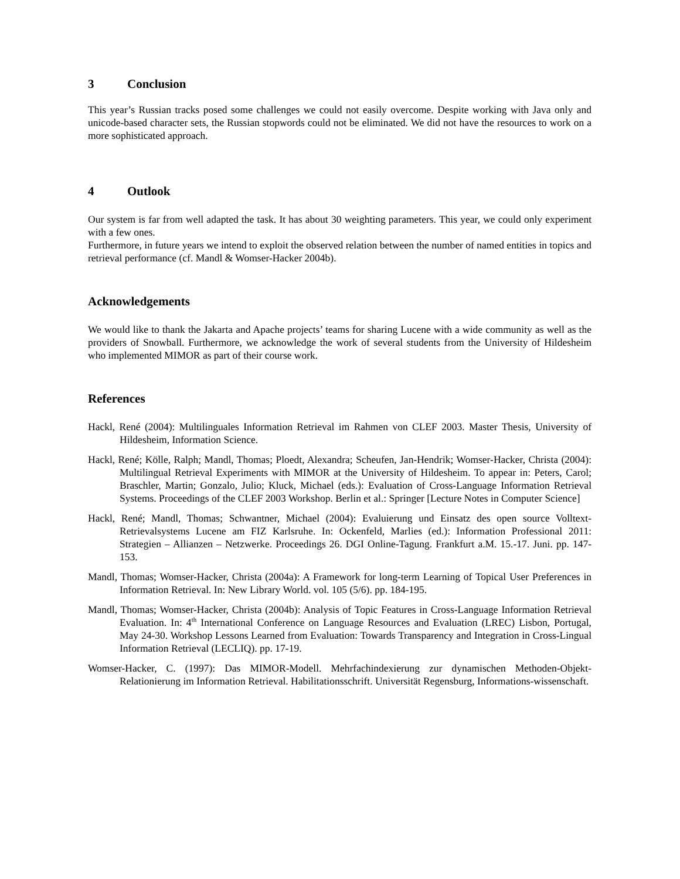3 Conclusion
This year’s Russian tracks posed some challenges we could not easily overcome. Despite working with Java only and unicode-based character sets, the Russian stopwords could not be eliminated. We did not have the resources to work on a more sophisticated approach.
4 Outlook
Our system is far from well adapted the task. It has about 30 weighting parameters. This year, we could only experiment with a few ones.
Furthermore, in future years we intend to exploit the observed relation between the number of named entities in topics and retrieval performance (cf. Mandl & Womser-Hacker 2004b).
Acknowledgements
We would like to thank the Jakarta and Apache projects’ teams for sharing Lucene with a wide community as well as the providers of Snowball. Furthermore, we acknowledge the work of several students from the University of Hildesheim who implemented MIMOR as part of their course work.
References
Hackl, René (2004): Multilinguales Information Retrieval im Rahmen von CLEF 2003. Master Thesis, University of Hildesheim, Information Science.
Hackl, René; Kölle, Ralph; Mandl, Thomas; Ploedt, Alexandra; Scheufen, Jan-Hendrik; Womser-Hacker, Christa (2004): Multilingual Retrieval Experiments with MIMOR at the University of Hildesheim. To appear in: Peters, Carol; Braschler, Martin; Gonzalo, Julio; Kluck, Michael (eds.): Evaluation of Cross-Language Information Retrieval Systems. Proceedings of the CLEF 2003 Workshop. Berlin et al.: Springer [Lecture Notes in Computer Science]
Hackl, René; Mandl, Thomas; Schwantner, Michael (2004): Evaluierung und Einsatz des open source Volltext-Retrievalsystems Lucene am FIZ Karlsruhe. In: Ockenfeld, Marlies (ed.): Information Professional 2011: Strategien – Allianzen – Netzwerke. Proceedings 26. DGI Online-Tagung. Frankfurt a.M. 15.-17. Juni. pp. 147-153.
Mandl, Thomas; Womser-Hacker, Christa (2004a): A Framework for long-term Learning of Topical User Preferences in Information Retrieval. In: New Library World. vol. 105 (5/6). pp. 184-195.
Mandl, Thomas; Womser-Hacker, Christa (2004b): Analysis of Topic Features in Cross-Language Information Retrieval Evaluation. In: 4<sup>th</sup> International Conference on Language Resources and Evaluation (LREC) Lisbon, Portugal, May 24-30. Workshop Lessons Learned from Evaluation: Towards Transparency and Integration in Cross-Lingual Information Retrieval (LECLIQ). pp. 17-19.
Womser-Hacker, C. (1997): Das MIMOR-Modell. Mehrfachindexierung zur dynamischen Methoden-Objekt-Relationierung im Information Retrieval. Habilitationsschrift. Universität Regensburg, Informations-wissenschaft.